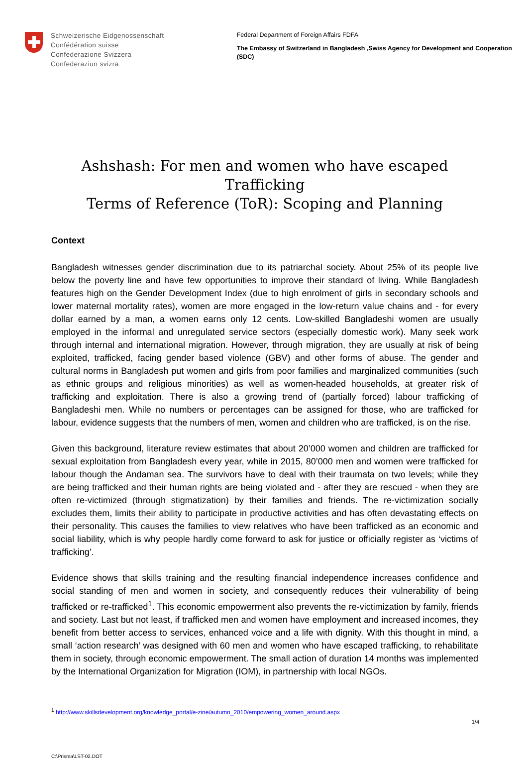Schweizerische Eidgenossenschaft
Confédération suisse
Confederazione Svizzera
Confederaziun svizra
Federal Department of Foreign Affairs FDFA
The Embassy of Switzerland in Bangladesh ,Swiss Agency for Development and Cooperation (SDC)
Ashshash: For men and women who have escaped Trafficking
Terms of Reference (ToR): Scoping and Planning
Context
Bangladesh witnesses gender discrimination due to its patriarchal society. About 25% of its people live below the poverty line and have few opportunities to improve their standard of living. While Bangladesh features high on the Gender Development Index (due to high enrolment of girls in secondary schools and lower maternal mortality rates), women are more engaged in the low-return value chains and - for every dollar earned by a man, a women earns only 12 cents. Low-skilled Bangladeshi women are usually employed in the informal and unregulated service sectors (especially domestic work). Many seek work through internal and international migration. However, through migration, they are usually at risk of being exploited, trafficked, facing gender based violence (GBV) and other forms of abuse. The gender and cultural norms in Bangladesh put women and girls from poor families and marginalized communities (such as ethnic groups and religious minorities) as well as women-headed households, at greater risk of trafficking and exploitation. There is also a growing trend of (partially forced) labour trafficking of Bangladeshi men. While no numbers or percentages can be assigned for those, who are trafficked for labour, evidence suggests that the numbers of men, women and children who are trafficked, is on the rise.
Given this background, literature review estimates that about 20’000 women and children are trafficked for sexual exploitation from Bangladesh every year, while in 2015, 80’000 men and women were trafficked for labour though the Andaman sea. The survivors have to deal with their traumata on two levels; while they are being trafficked and their human rights are being violated and - after they are rescued - when they are often re-victimized (through stigmatization) by their families and friends. The re-victimization socially excludes them, limits their ability to participate in productive activities and has often devastating effects on their personality. This causes the families to view relatives who have been trafficked as an economic and social liability, which is why people hardly come forward to ask for justice or officially register as ‘victims of trafficking’.
Evidence shows that skills training and the resulting financial independence increases confidence and social standing of men and women in society, and consequently reduces their vulnerability of being trafficked or re-trafficked<sup>1</sup>. This economic empowerment also prevents the re-victimization by family, friends and society. Last but not least, if trafficked men and women have employment and increased incomes, they benefit from better access to services, enhanced voice and a life with dignity. With this thought in mind, a small ‘action research’ was designed with 60 men and women who have escaped trafficking, to rehabilitate them in society, through economic empowerment. The small action of duration 14 months was implemented by the International Organization for Migration (IOM), in partnership with local NGOs.
<sup>1</sup> http://www.skillsdevelopment.org/knowledge_portal/e-zine/autumn_2010/empowering_women_around.aspx
1/4
C:\Prisma\LST-02.DOT